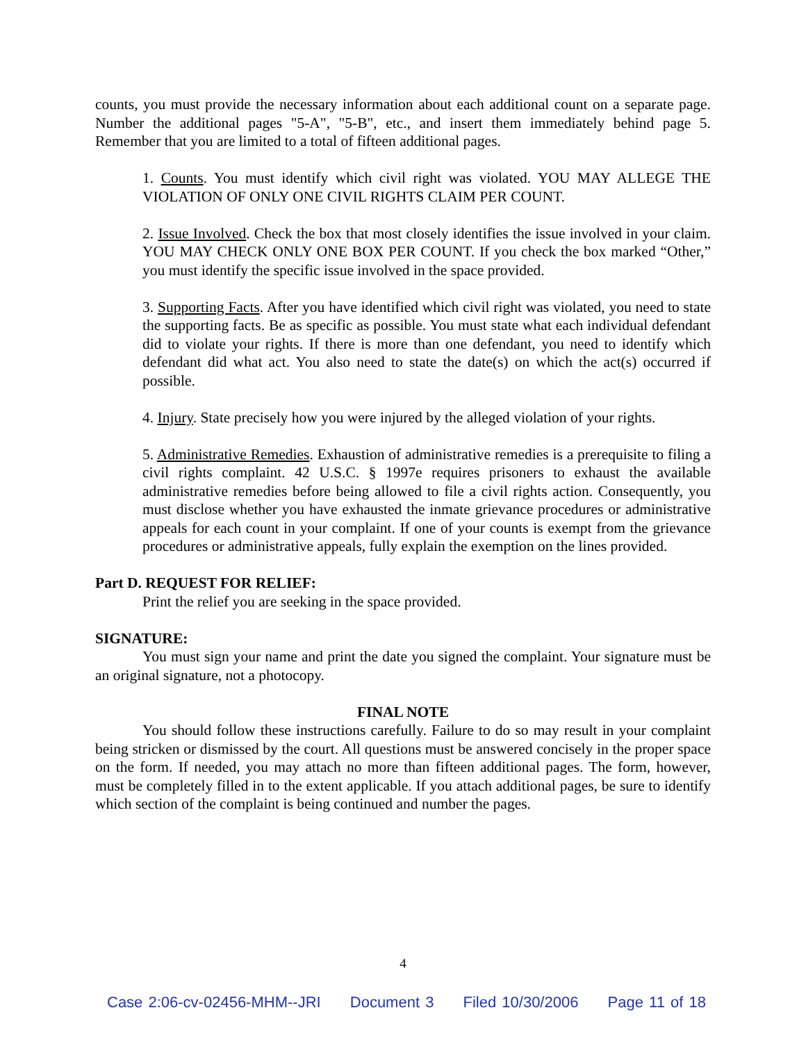counts, you must provide the necessary information about each additional count on a separate page. Number the additional pages "5-A", "5-B", etc., and insert them immediately behind page 5. Remember that you are limited to a total of fifteen additional pages.
1. Counts. You must identify which civil right was violated. YOU MAY ALLEGE THE VIOLATION OF ONLY ONE CIVIL RIGHTS CLAIM PER COUNT.
2. Issue Involved. Check the box that most closely identifies the issue involved in your claim. YOU MAY CHECK ONLY ONE BOX PER COUNT. If you check the box marked “Other,” you must identify the specific issue involved in the space provided.
3. Supporting Facts. After you have identified which civil right was violated, you need to state the supporting facts. Be as specific as possible. You must state what each individual defendant did to violate your rights. If there is more than one defendant, you need to identify which defendant did what act. You also need to state the date(s) on which the act(s) occurred if possible.
4. Injury. State precisely how you were injured by the alleged violation of your rights.
5. Administrative Remedies. Exhaustion of administrative remedies is a prerequisite to filing a civil rights complaint. 42 U.S.C. § 1997e requires prisoners to exhaust the available administrative remedies before being allowed to file a civil rights action. Consequently, you must disclose whether you have exhausted the inmate grievance procedures or administrative appeals for each count in your complaint. If one of your counts is exempt from the grievance procedures or administrative appeals, fully explain the exemption on the lines provided.
Part D. REQUEST FOR RELIEF:
Print the relief you are seeking in the space provided.
SIGNATURE:
You must sign your name and print the date you signed the complaint. Your signature must be an original signature, not a photocopy.
FINAL NOTE
You should follow these instructions carefully. Failure to do so may result in your complaint being stricken or dismissed by the court. All questions must be answered concisely in the proper space on the form. If needed, you may attach no more than fifteen additional pages. The form, however, must be completely filled in to the extent applicable. If you attach additional pages, be sure to identify which section of the complaint is being continued and number the pages.
4
Case 2:06-cv-02456-MHM--JRI Document 3 Filed 10/30/2006 Page 11 of 18